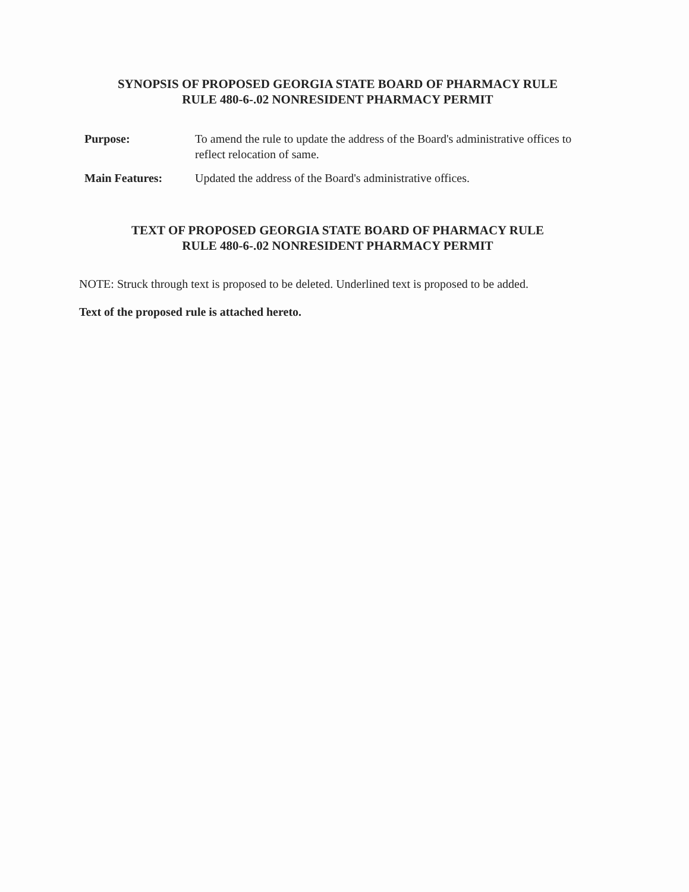SYNOPSIS OF PROPOSED GEORGIA STATE BOARD OF PHARMACY RULE
RULE 480-6-.02 NONRESIDENT PHARMACY PERMIT
Purpose: To amend the rule to update the address of the Board's administrative offices to reflect relocation of same.
Main Features: Updated the address of the Board's administrative offices.
TEXT OF PROPOSED GEORGIA STATE BOARD OF PHARMACY RULE
RULE 480-6-.02 NONRESIDENT PHARMACY PERMIT
NOTE: Struck through text is proposed to be deleted. Underlined text is proposed to be added.
Text of the proposed rule is attached hereto.